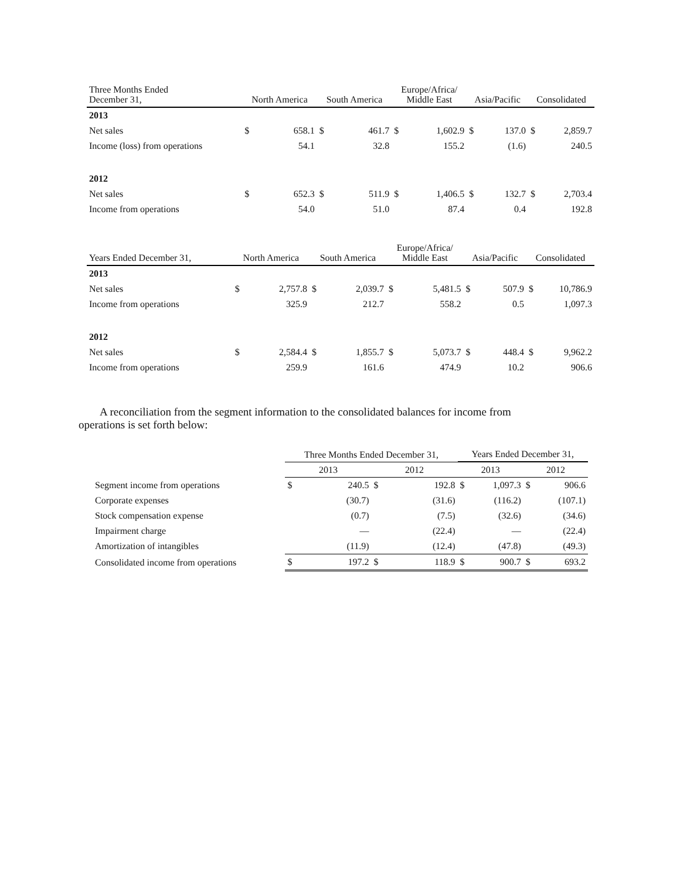| Three Months Ended December 31, | North America | | South America | | Europe/Africa/ Middle East | | Asia/Pacific | | Consolidated | |
| --- | --- | --- | --- | --- | --- | --- | --- | --- | --- | --- |
| 2013 | | | | | | | | | | |
| Net sales | $ | 658.1 | $ | 461.7 | $ | 1,602.9 | $ | 137.0 | $ | 2,859.7 |
| Income (loss) from operations | | 54.1 | | 32.8 | | 155.2 | | (1.6) | | 240.5 |
| 2012 | | | | | | | | | | |
| Net sales | $ | 652.3 | $ | 511.9 | $ | 1,406.5 | $ | 132.7 | $ | 2,703.4 |
| Income from operations | | 54.0 | | 51.0 | | 87.4 | | 0.4 | | 192.8 |
| Years Ended December 31, | North America | | South America | | Europe/Africa/ Middle East | | Asia/Pacific | | Consolidated | |
| --- | --- | --- | --- | --- | --- | --- | --- | --- | --- | --- |
| 2013 | | | | | | | | | | |
| Net sales | $ | 2,757.8 | $ | 2,039.7 | $ | 5,481.5 | $ | 507.9 | $ | 10,786.9 |
| Income from operations | | 325.9 | | 212.7 | | 558.2 | | 0.5 | | 1,097.3 |
| 2012 | | | | | | | | | | |
| Net sales | $ | 2,584.4 | $ | 1,855.7 | $ | 5,073.7 | $ | 448.4 | $ | 9,962.2 |
| Income from operations | | 259.9 | | 161.6 | | 474.9 | | 10.2 | | 906.6 |
A reconciliation from the segment information to the consolidated balances for income from operations is set forth below:
| | Three Months Ended December 31, | | | | Years Ended December 31, | | | |
| | 2013 | | 2012 | | 2013 | | 2012 | |
| Segment income from operations | $ | 240.5 | $ | 192.8 | $ | 1,097.3 | $ | 906.6 |
| Corporate expenses | | (30.7) | | (31.6) | | (116.2) | | (107.1) |
| Stock compensation expense | | (0.7) | | (7.5) | | (32.6) | | (34.6) |
| Impairment charge | | — | | (22.4) | | — | | (22.4) |
| Amortization of intangibles | | (11.9) | | (12.4) | | (47.8) | | (49.3) |
| Consolidated income from operations | $ | 197.2 | $ | 118.9 | $ | 900.7 | $ | 693.2 |